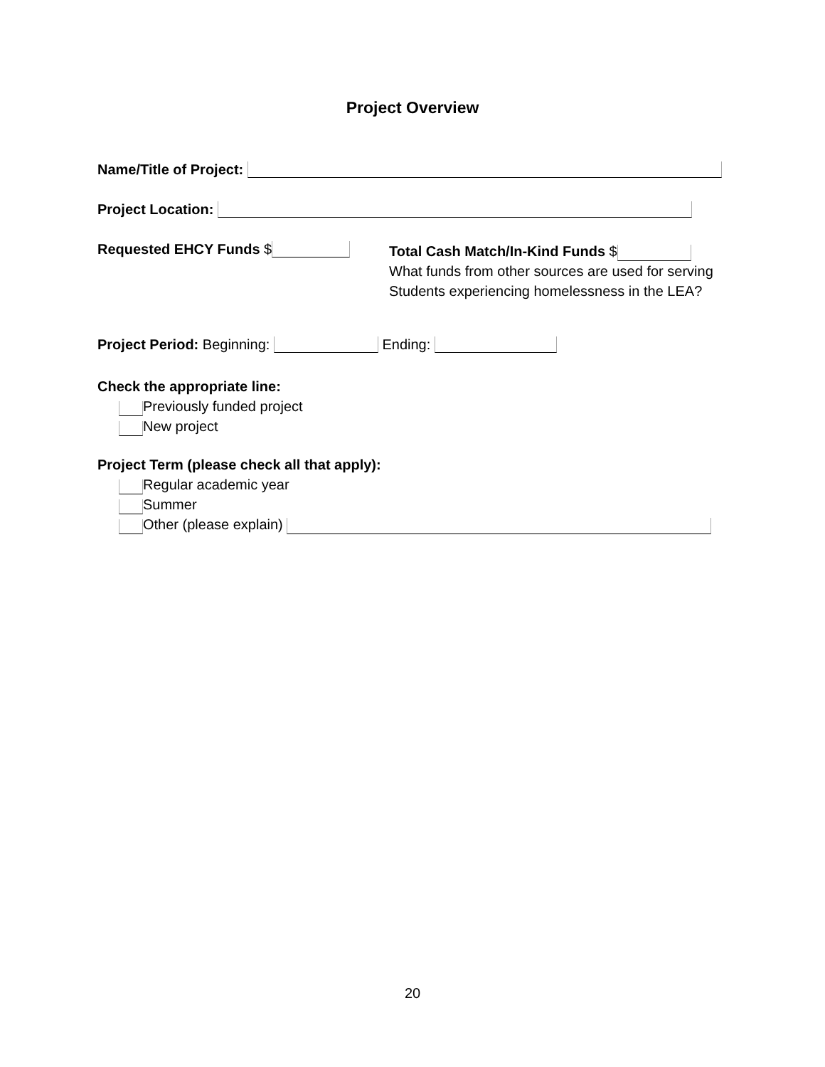Project Overview
Name/Title of Project:
Project Location:
Requested EHCY Funds $
Total Cash Match/In-Kind Funds $
What funds from other sources are used for serving
Students experiencing homelessness in the LEA?
Project Period: Beginning: Ending:
Check the appropriate line:
Previously funded project
New project
Project Term (please check all that apply):
Regular academic year
Summer
Other (please explain)
20